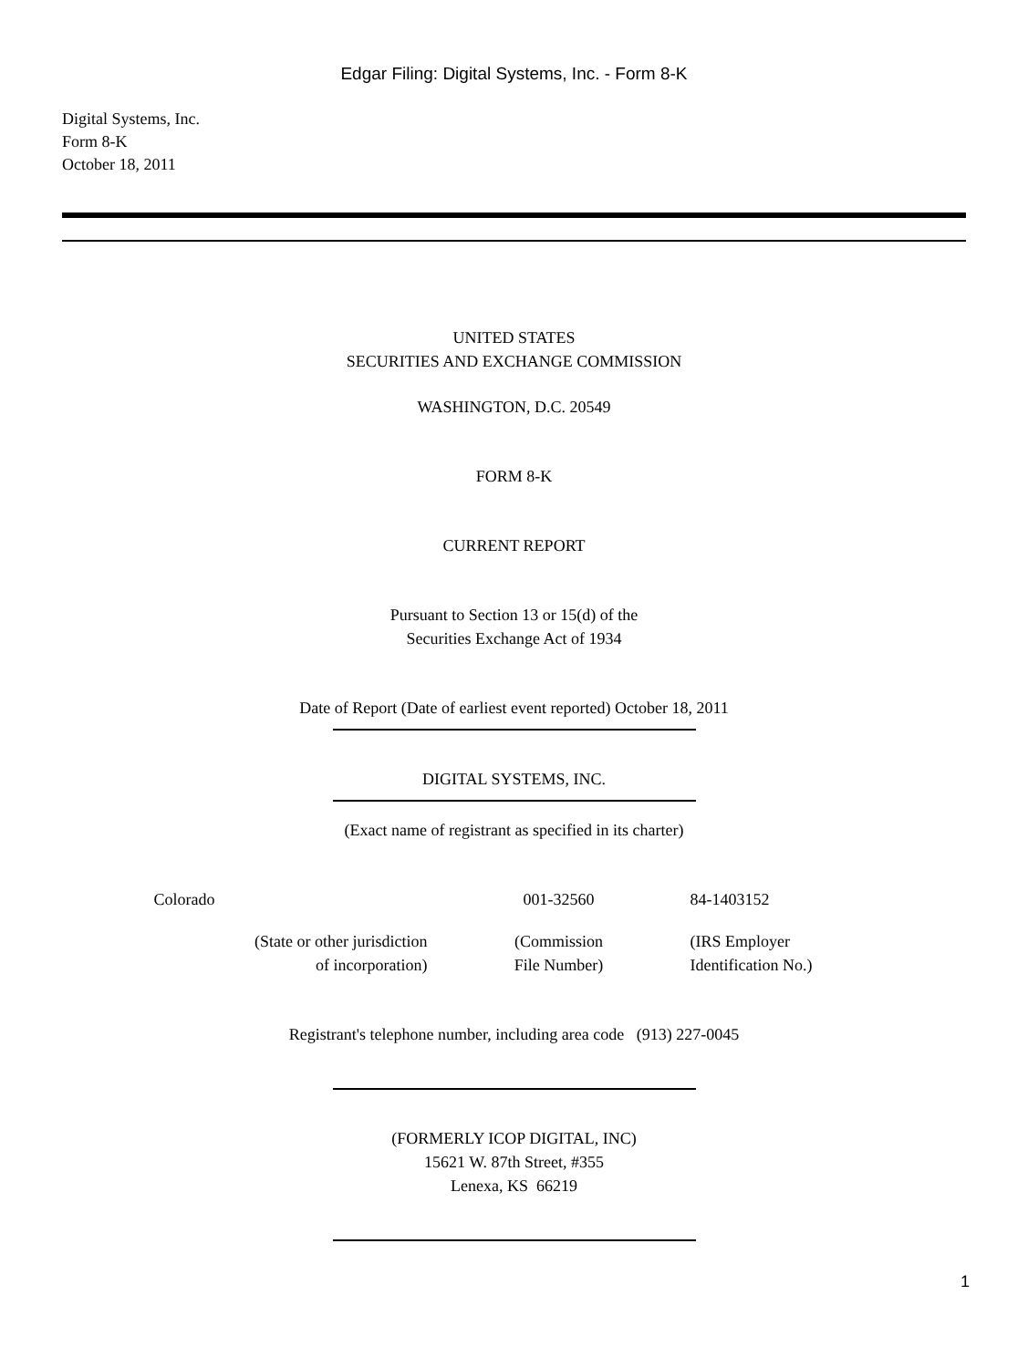Edgar Filing: Digital Systems, Inc. - Form 8-K
Digital Systems, Inc.
Form 8-K
October 18, 2011
UNITED STATES
SECURITIES AND EXCHANGE COMMISSION
WASHINGTON, D.C. 20549
FORM 8-K
CURRENT REPORT
Pursuant to Section 13 or 15(d) of the
Securities Exchange Act of 1934
Date of Report (Date of earliest event reported) October 18, 2011
DIGITAL SYSTEMS, INC.
(Exact name of registrant as specified in its charter)
| Colorado | 001-32560 | 84-1403152 |
| (State or other jurisdiction of incorporation) | (Commission File Number) | (IRS Employer Identification No.) |
Registrant's telephone number, including area code (913) 227-0045
(FORMERLY ICOP DIGITAL, INC)
15621 W. 87th Street, #355
Lenexa, KS 66219
1